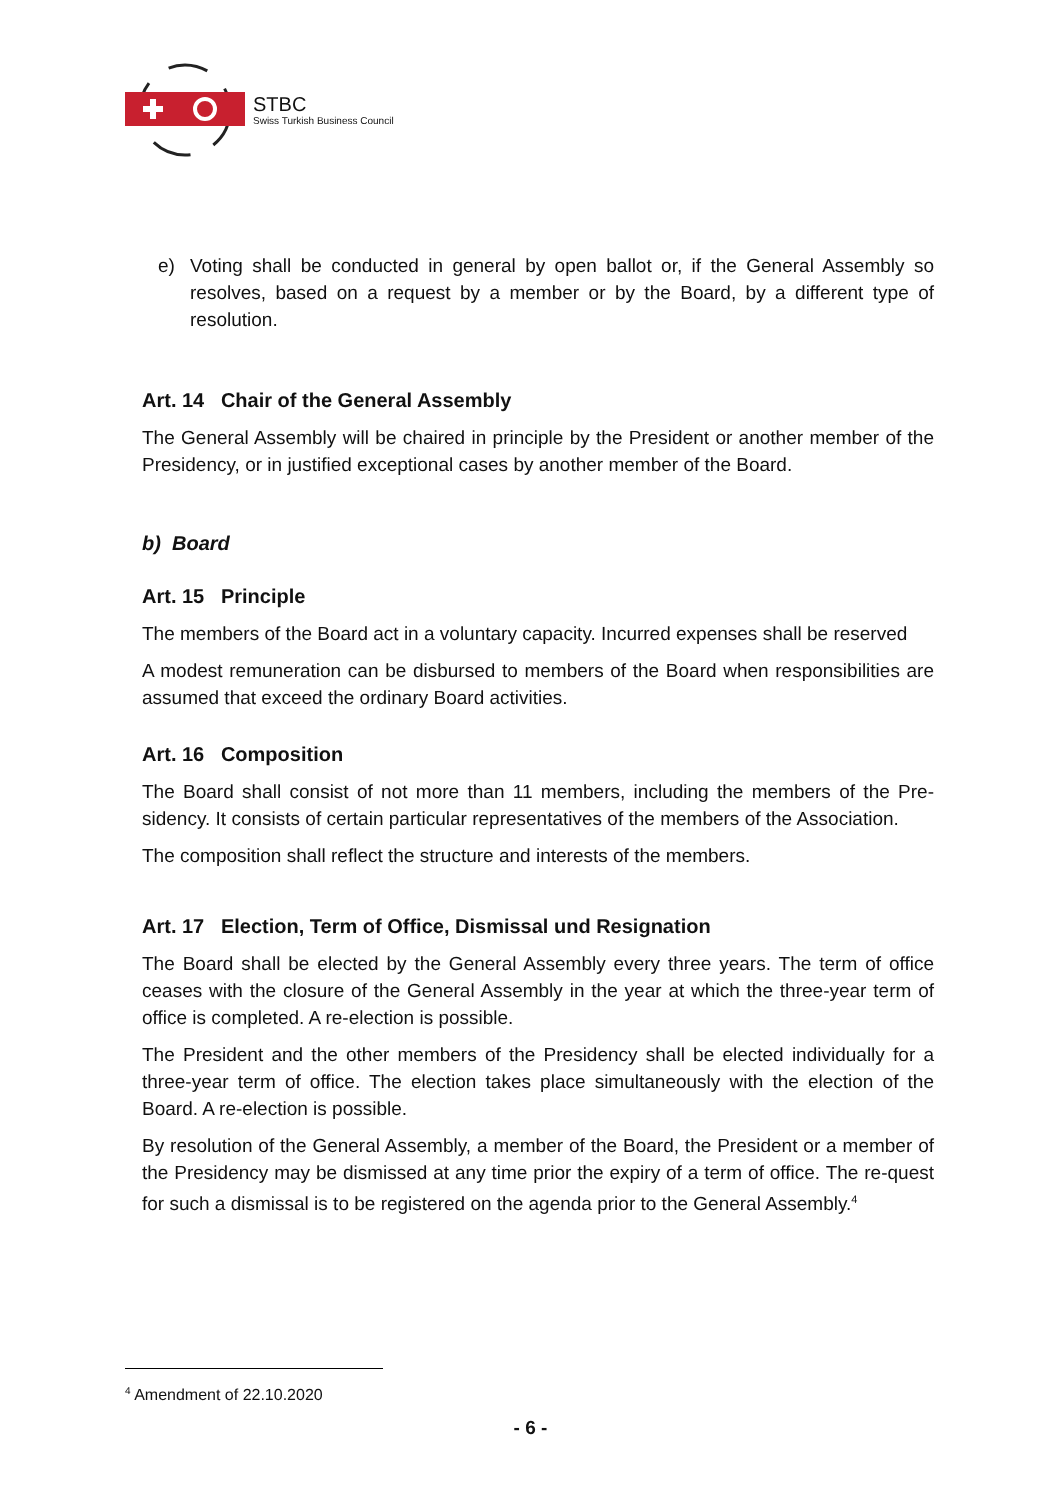STBC
Swiss Turkish Business Council
e) Voting shall be conducted in general by open ballot or, if the General Assembly so resolves, based on a request by a member or by the Board, by a different type of resolution.
Art. 14 Chair of the General Assembly
The General Assembly will be chaired in principle by the President or another member of the Presidency, or in justified exceptional cases by another member of the Board.
b) Board
Art. 15 Principle
The members of the Board act in a voluntary capacity. Incurred expenses shall be reserved
A modest remuneration can be disbursed to members of the Board when responsibilities are assumed that exceed the ordinary Board activities.
Art. 16 Composition
The Board shall consist of not more than 11 members, including the members of the Pre-sidency. It consists of certain particular representatives of the members of the Association.
The composition shall reflect the structure and interests of the members.
Art. 17 Election, Term of Office, Dismissal und Resignation
The Board shall be elected by the General Assembly every three years. The term of office ceases with the closure of the General Assembly in the year at which the three-year term of office is completed. A re-election is possible.
The President and the other members of the Presidency shall be elected individually for a three-year term of office. The election takes place simultaneously with the election of the Board. A re-election is possible.
By resolution of the General Assembly, a member of the Board, the President or a member of the Presidency may be dismissed at any time prior the expiry of a term of office. The re-quest for such a dismissal is to be registered on the agenda prior to the General Assembly.<sup>4</sup>
<sup>4</sup> Amendment of 22.10.2020
- 6 -